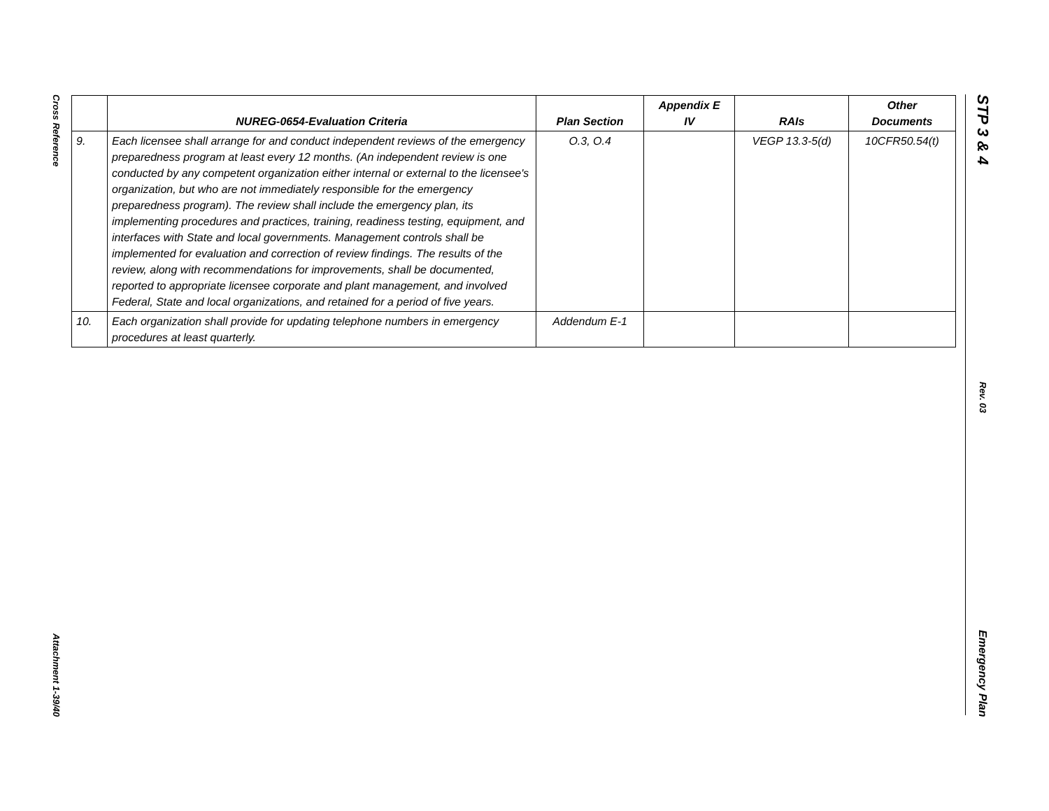Cross Reference
Attachment 1-39/40
STP 3 & 4
Rev. 03
Emergency Plan
| | NUREG-0654-Evaluation Criteria | Plan Section | Appendix E IV | RAIs | Other Documents |
| --- | --- | --- | --- | --- | --- |
| 9. | Each licensee shall arrange for and conduct independent reviews of the emergency preparedness program at least every 12 months. (An independent review is one conducted by any competent organization either internal or external to the licensee's organization, but who are not immediately responsible for the emergency preparedness program). The review shall include the emergency plan, its implementing procedures and practices, training, readiness testing, equipment, and interfaces with State and local governments. Management controls shall be implemented for evaluation and correction of review findings. The results of the review, along with recommendations for improvements, shall be documented, reported to appropriate licensee corporate and plant management, and involved Federal, State and local organizations, and retained for a period of five years. | O.3, O.4 | | VEGP 13.3-5(d) | 10CFR50.54(t) |
| 10. | Each organization shall provide for updating telephone numbers in emergency procedures at least quarterly. | Addendum E-1 | | | |